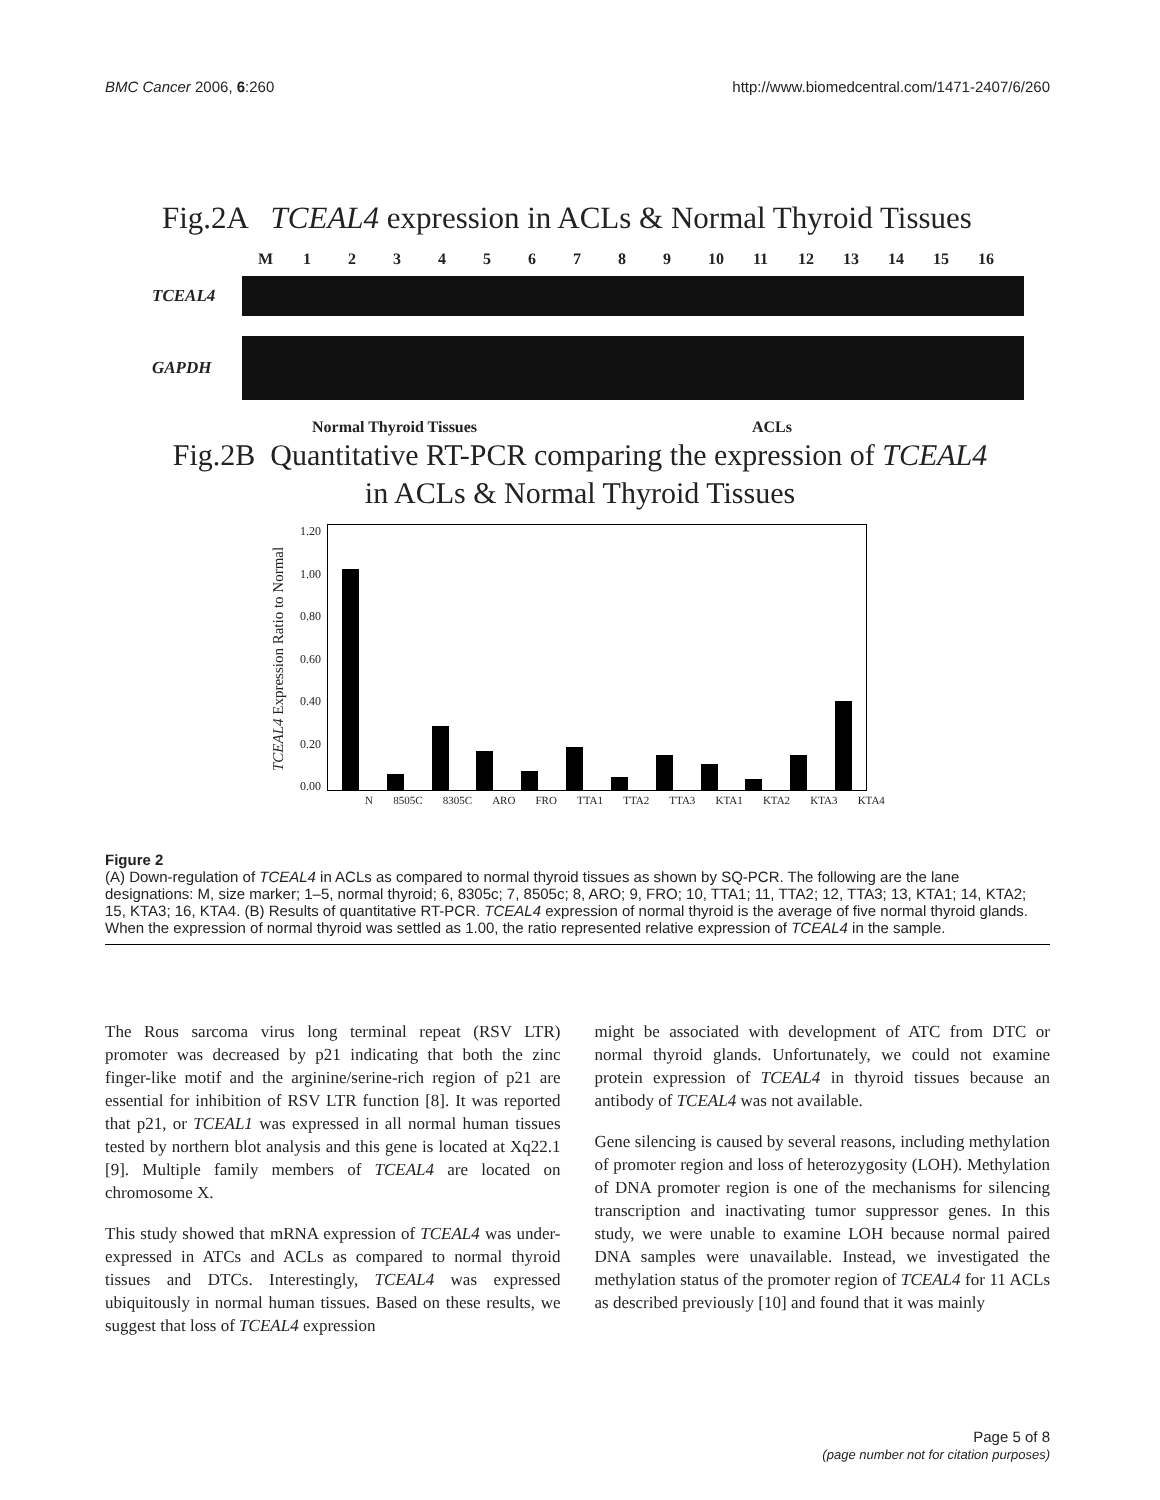BMC Cancer 2006, 6:260 http://www.biomedcentral.com/1471-2407/6/260
Fig.2A TCEAL4 expression in ACLs & Normal Thyroid Tissues
M 123456789 10 11 12 13 14 15 16
TCEAL4
GAPDH
Normal Thyroid Tissues ACLs
Fig.2B Quantitative RT-PCR comparing the expression of TCEAL4
in ACLs & Normal Thyroid Tissues
TCEAL4 Expression Ratio to Normal
1.20
1.00
0.80
0.60
0.40
0.20
0.00
N 8505C 8305C ARO FRO TTA1 TTA2 TTA3 KTA1 KTA2 KTA3 KTA4
Figure 2
(A) Down-regulation of TCEAL4 in ACLs as compared to normal thyroid tissues as shown by SQ-PCR. The following are the lane designations: M, size marker; 1–5, normal thyroid; 6, 8305c; 7, 8505c; 8, ARO; 9, FRO; 10, TTA1; 11, TTA2; 12, TTA3; 13, KTA1; 14, KTA2; 15, KTA3; 16, KTA4. (B) Results of quantitative RT-PCR. TCEAL4 expression of normal thyroid is the average of five normal thyroid glands. When the expression of normal thyroid was settled as 1.00, the ratio represented relative expression of TCEAL4 in the sample.
The Rous sarcoma virus long terminal repeat (RSV LTR) promoter was decreased by p21 indicating that both the zinc finger-like motif and the arginine/serine-rich region of p21 are essential for inhibition of RSV LTR function [8]. It was reported that p21, or TCEAL1 was expressed in all normal human tissues tested by northern blot analysis and this gene is located at Xq22.1 [9]. Multiple family members of TCEAL4 are located on chromosome X.
This study showed that mRNA expression of TCEAL4 was under-expressed in ATCs and ACLs as compared to normal thyroid tissues and DTCs. Interestingly, TCEAL4 was expressed ubiquitously in normal human tissues. Based on these results, we suggest that loss of TCEAL4 expression
might be associated with development of ATC from DTC or normal thyroid glands. Unfortunately, we could not examine protein expression of TCEAL4 in thyroid tissues because an antibody of TCEAL4 was not available.
Gene silencing is caused by several reasons, including methylation of promoter region and loss of heterozygosity (LOH). Methylation of DNA promoter region is one of the mechanisms for silencing transcription and inactivating tumor suppressor genes. In this study, we were unable to examine LOH because normal paired DNA samples were unavailable. Instead, we investigated the methylation status of the promoter region of TCEAL4 for 11 ACLs as described previously [10] and found that it was mainly
Page 5 of 8
(page number not for citation purposes)